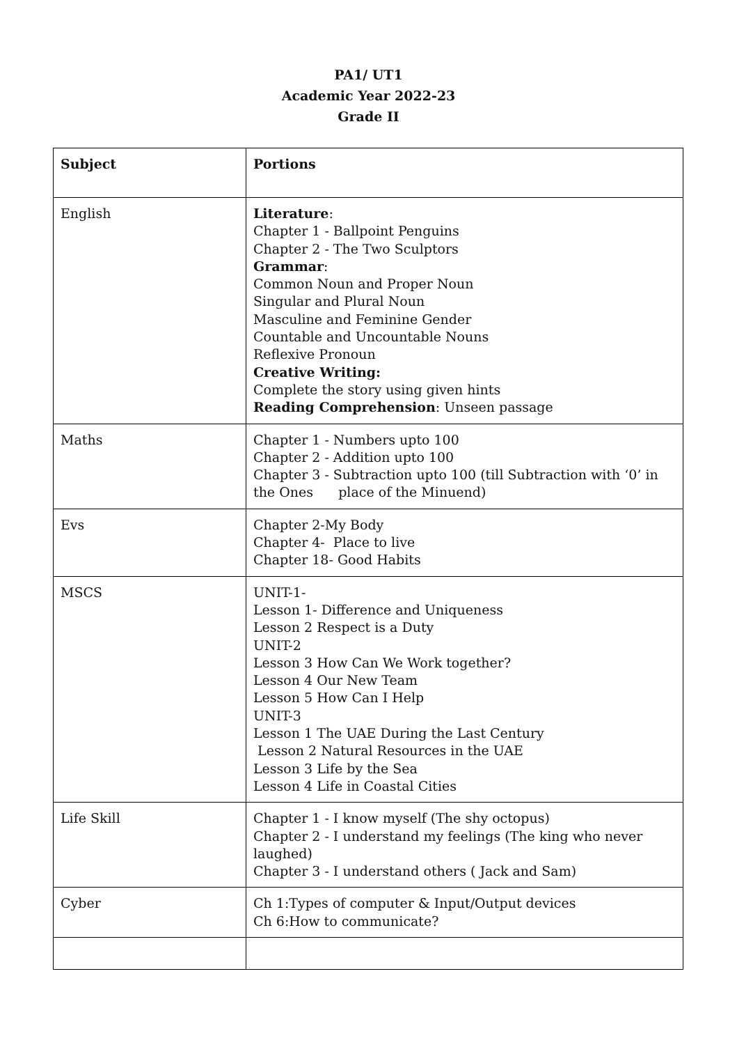PA1/ UT1
Academic Year 2022-23
Grade II
| Subject | Portions |
| --- | --- |
| English | Literature : Chapter 1 - Ballpoint Penguins Chapter 2 - The Two Sculptors Grammar : Common Noun and Proper Noun Singular and Plural Noun Masculine and Feminine Gender Countable and Uncountable Nouns Reflexive Pronoun Creative Writing: Complete the story using given hints Reading Comprehension : Unseen passage |
| Maths | Chapter 1 - Numbers upto 100 Chapter 2 - Addition upto 100 Chapter 3 - Subtraction upto 100 (till Subtraction with ‘0’ in the Ones place of the Minuend) |
| Evs | Chapter 2-My Body Chapter 4- Place to live Chapter 18- Good Habits |
| MSCS | UNIT-1- Lesson 1- Difference and Uniqueness Lesson 2 Respect is a Duty UNIT-2 Lesson 3 How Can We Work together? Lesson 4 Our New Team Lesson 5 How Can I Help UNIT-3 Lesson 1 The UAE During the Last Century Lesson 2 Natural Resources in the UAE Lesson 3 Life by the Sea Lesson 4 Life in Coastal Cities |
| Life Skill | Chapter 1 - I know myself (The shy octopus) Chapter 2 - I understand my feelings (The king who never laughed) Chapter 3 - I understand others ( Jack and Sam) |
| Cyber | Ch 1:Types of computer & Input/Output devices Ch 6:How to communicate? |